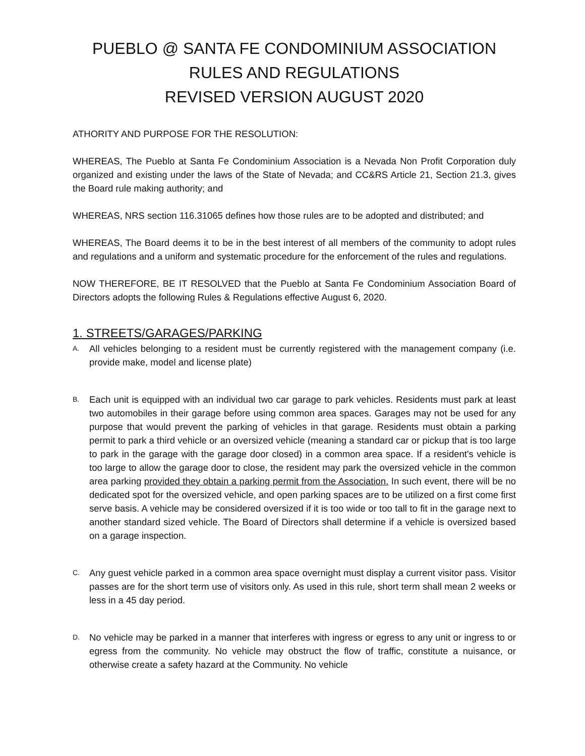PUEBLO @ SANTA FE CONDOMINIUM ASSOCIATION
RULES AND REGULATIONS
REVISED VERSION AUGUST 2020
ATHORITY AND PURPOSE FOR THE RESOLUTION:
WHEREAS, The Pueblo at Santa Fe Condominium Association is a Nevada Non Profit Corporation duly organized and existing under the laws of the State of Nevada; and CC&RS Article 21, Section 21.3, gives the Board rule making authority; and
WHEREAS, NRS section 116.31065 defines how those rules are to be adopted and distributed; and
WHEREAS, The Board deems it to be in the best interest of all members of the community to adopt rules and regulations and a uniform and systematic procedure for the enforcement of the rules and regulations.
NOW THEREFORE, BE IT RESOLVED that the Pueblo at Santa Fe Condominium Association Board of Directors adopts the following Rules & Regulations effective August 6, 2020.
1. STREETS/GARAGES/PARKING
A.
All vehicles belonging to a resident must be currently registered with the management company (i.e. provide make, model and license plate)
B.
Each unit is equipped with an individual two car garage to park vehicles. Residents must park at least two automobiles in their garage before using common area spaces. Garages may not be used for any purpose that would prevent the parking of vehicles in that garage. Residents must obtain a parking permit to park a third vehicle or an oversized vehicle (meaning a standard car or pickup that is too large to park in the garage with the garage door closed) in a common area space. If a resident's vehicle is too large to allow the garage door to close, the resident may park the oversized vehicle in the common area parking provided they obtain a parking permit from the Association. In such event, there will be no dedicated spot for the oversized vehicle, and open parking spaces are to be utilized on a first come first serve basis. A vehicle may be considered oversized if it is too wide or too tall to fit in the garage next to another standard sized vehicle. The Board of Directors shall determine if a vehicle is oversized based on a garage inspection.
C.
Any guest vehicle parked in a common area space overnight must display a current visitor pass. Visitor passes are for the short term use of visitors only. As used in this rule, short term shall mean 2 weeks or less in a 45 day period.
D.
No vehicle may be parked in a manner that interferes with ingress or egress to any unit or ingress to or egress from the community. No vehicle may obstruct the flow of traffic, constitute a nuisance, or otherwise create a safety hazard at the Community. No vehicle